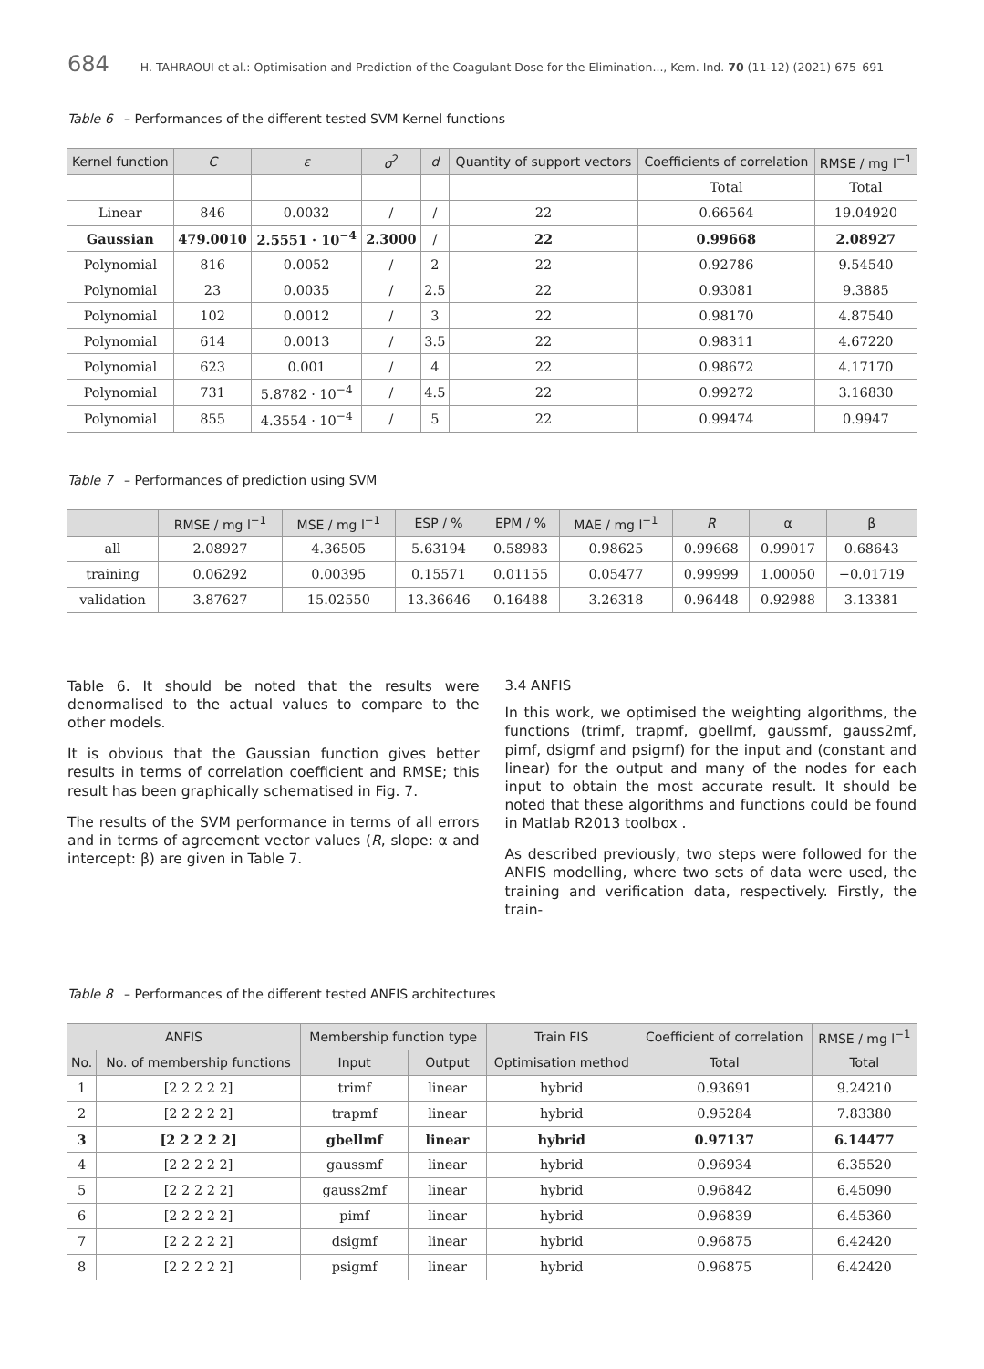684 H. TAHRAOUI et al.: Optimisation and Prediction of the Coagulant Dose for the Elimination..., Kem. Ind. 70 (11-12) (2021) 675–691
Table 6 – Performances of the different tested SVM Kernel functions
| Kernel function | C | ε | σ<sup>2</sup> | d | Quantity of support vectors | Coefficients of correlation | RMSE / mg l<sup>−1</sup> |
| --- | --- | --- | --- | --- | --- | --- | --- |
| | | | | | | Total | Total |
| Linear | 846 | 0.0032 | / | / | 22 | 0.66564 | 19.04920 |
| Gaussian | 479.0010 | 2.5551 · 10<sup>−4</sup> | 2.3000 | / | 22 | 0.99668 | 2.08927 |
| Polynomial | 816 | 0.0052 | / | 2 | 22 | 0.92786 | 9.54540 |
| Polynomial | 23 | 0.0035 | / | 2.5 | 22 | 0.93081 | 9.3885 |
| Polynomial | 102 | 0.0012 | / | 3 | 22 | 0.98170 | 4.87540 |
| Polynomial | 614 | 0.0013 | / | 3.5 | 22 | 0.98311 | 4.67220 |
| Polynomial | 623 | 0.001 | / | 4 | 22 | 0.98672 | 4.17170 |
| Polynomial | 731 | 5.8782 · 10<sup>−4</sup> | / | 4.5 | 22 | 0.99272 | 3.16830 |
| Polynomial | 855 | 4.3554 · 10<sup>−4</sup> | / | 5 | 22 | 0.99474 | 0.9947 |
Table 7 – Performances of prediction using SVM
| | RMSE / mg l<sup>−1</sup> | MSE / mg l<sup>−1</sup> | ESP / % | EPM / % | MAE / mg l<sup>−1</sup> | R | α | β |
| --- | --- | --- | --- | --- | --- | --- | --- | --- |
| all | 2.08927 | 4.36505 | 5.63194 | 0.58983 | 0.98625 | 0.99668 | 0.99017 | 0.68643 |
| training | 0.06292 | 0.00395 | 0.15571 | 0.01155 | 0.05477 | 0.99999 | 1.00050 | −0.01719 |
| validation | 3.87627 | 15.02550 | 13.36646 | 0.16488 | 3.26318 | 0.96448 | 0.92988 | 3.13381 |
Table 6. It should be noted that the results were denormalised to the actual values to compare to the other models.
It is obvious that the Gaussian function gives better results in terms of correlation coefficient and RMSE; this result has been graphically schematised in Fig. 7.
The results of the SVM performance in terms of all errors and in terms of agreement vector values (R, slope: α and intercept: β) are given in Table 7.
3.4 ANFIS
In this work, we optimised the weighting algorithms, the functions (trimf, trapmf, gbellmf, gaussmf, gauss2mf, pimf, dsigmf and psigmf) for the input and (constant and linear) for the output and many of the nodes for each input to obtain the most accurate result. It should be noted that these algorithms and functions could be found in Matlab R2013 toolbox .
As described previously, two steps were followed for the ANFIS modelling, where two sets of data were used, the training and verification data, respectively. Firstly, the train-
Table 8 – Performances of the different tested ANFIS architectures
| ANFIS | | Membership function type | | Train FIS | Coefficient of correlation | RMSE / mg l<sup>−1</sup> |
| --- | --- | --- | --- | --- | --- | --- |
| No. | No. of membership functions | Input | Output | Optimisation method | Total | Total |
| 1 | [2 2 2 2 2] | trimf | linear | hybrid | 0.93691 | 9.24210 |
| 2 | [2 2 2 2 2] | trapmf | linear | hybrid | 0.95284 | 7.83380 |
| 3 | [2 2 2 2 2] | gbellmf | linear | hybrid | 0.97137 | 6.14477 |
| 4 | [2 2 2 2 2] | gaussmf | linear | hybrid | 0.96934 | 6.35520 |
| 5 | [2 2 2 2 2] | gauss2mf | linear | hybrid | 0.96842 | 6.45090 |
| 6 | [2 2 2 2 2] | pimf | linear | hybrid | 0.96839 | 6.45360 |
| 7 | [2 2 2 2 2] | dsigmf | linear | hybrid | 0.96875 | 6.42420 |
| 8 | [2 2 2 2 2] | psigmf | linear | hybrid | 0.96875 | 6.42420 |